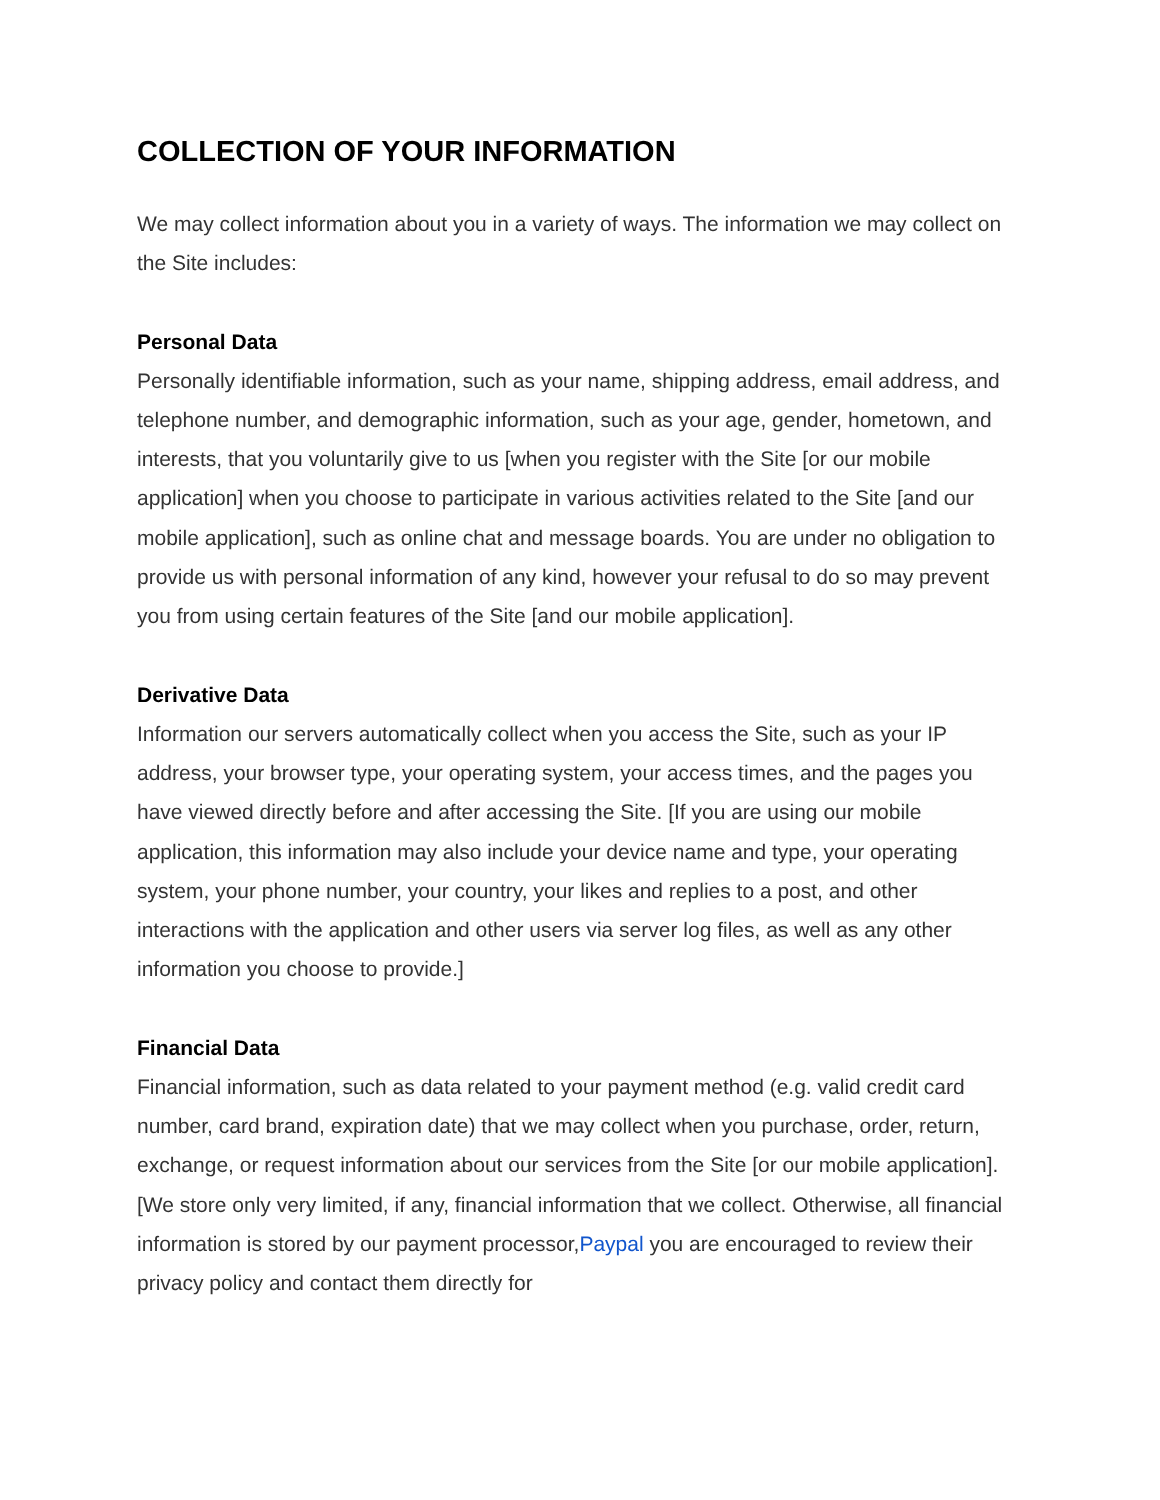COLLECTION OF YOUR INFORMATION
We may collect information about you in a variety of ways. The information we may collect on the Site includes:
Personal Data
Personally identifiable information, such as your name, shipping address, email address, and telephone number, and demographic information, such as your age, gender, hometown, and interests, that you voluntarily give to us [when you register with the Site [or our mobile application] when you choose to participate in various activities related to the Site [and our mobile application], such as online chat and message boards. You are under no obligation to provide us with personal information of any kind, however your refusal to do so may prevent you from using certain features of the Site [and our mobile application].
Derivative Data
Information our servers automatically collect when you access the Site, such as your IP address, your browser type, your operating system, your access times, and the pages you have viewed directly before and after accessing the Site. [If you are using our mobile application, this information may also include your device name and type, your operating system, your phone number, your country, your likes and replies to a post, and other interactions with the application and other users via server log files, as well as any other information you choose to provide.]
Financial Data
Financial information, such as data related to your payment method (e.g. valid credit card number, card brand, expiration date) that we may collect when you purchase, order, return, exchange, or request information about our services from the Site [or our mobile application]. [We store only very limited, if any, financial information that we collect. Otherwise, all financial information is stored by our payment processor,Paypal you are encouraged to review their privacy policy and contact them directly for